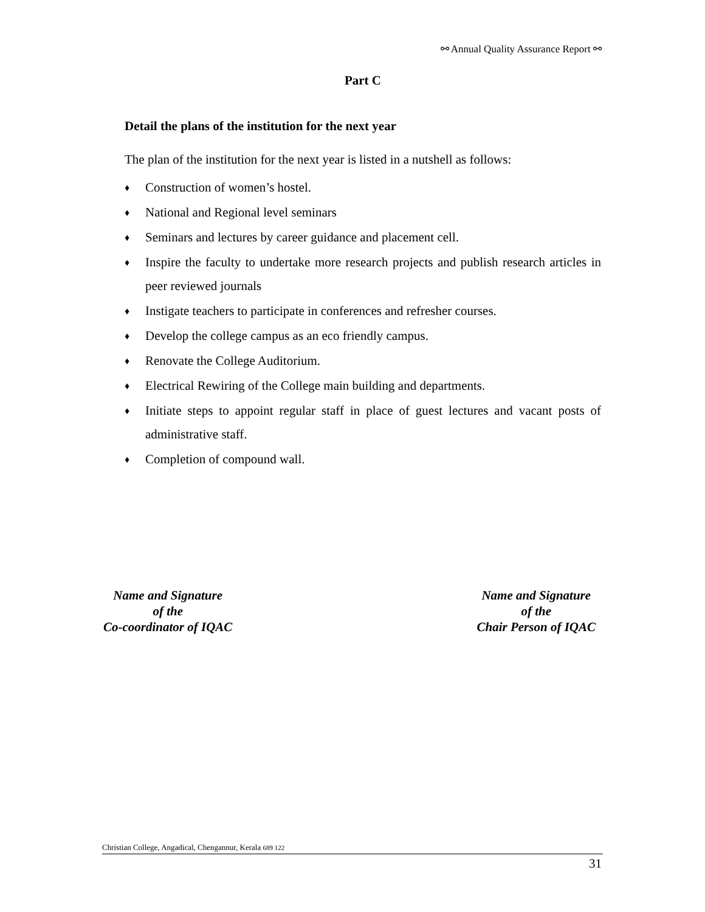⚯ Annual Quality Assurance Report ⚯
Part C
Detail the plans of the institution for the next year
The plan of the institution for the next year is listed in a nutshell as follows:
♦ Construction of women’s hostel.
♦ National and Regional level seminars
♦ Seminars and lectures by career guidance and placement cell.
♦ Inspire the faculty to undertake more research projects and publish research articles in peer reviewed journals
♦ Instigate teachers to participate in conferences and refresher courses.
♦ Develop the college campus as an eco friendly campus.
♦ Renovate the College Auditorium.
♦ Electrical Rewiring of the College main building and departments.
♦ Initiate steps to appoint regular staff in place of guest lectures and vacant posts of administrative staff.
♦ Completion of compound wall.
Name and Signature
of the
Co-coordinator of IQAC
Name and Signature
of the
Chair Person of IQAC
Christian College, Angadical, Chengannur, Kerala 689 122
31